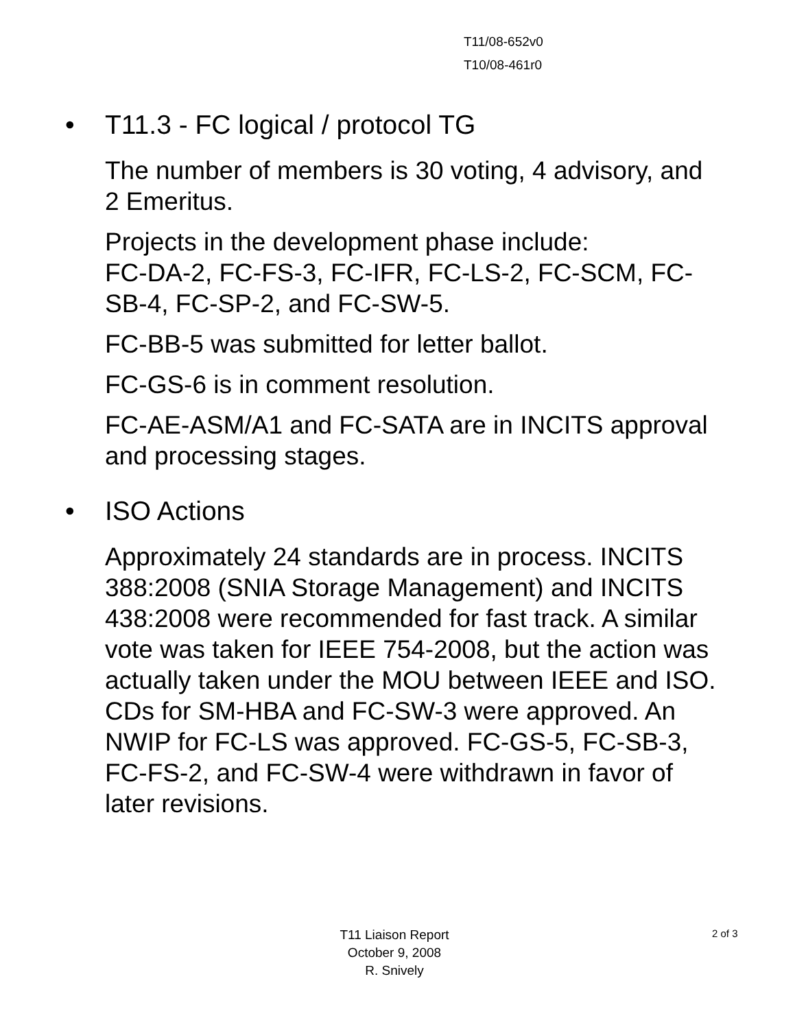T11/08-652v0
T10/08-461r0
• T11.3 - FC logical / protocol TG
The number of members is 30 voting, 4 advisory, and 2 Emeritus.
Projects in the development phase include:
FC-DA-2, FC-FS-3, FC-IFR, FC-LS-2, FC-SCM, FC-SB-4, FC-SP-2, and FC-SW-5.
FC-BB-5 was submitted for letter ballot.
FC-GS-6 is in comment resolution.
FC-AE-ASM/A1 and FC-SATA are in INCITS approval and processing stages.
• ISO Actions
Approximately 24 standards are in process. INCITS 388:2008 (SNIA Storage Management) and INCITS 438:2008 were recommended for fast track. A similar vote was taken for IEEE 754-2008, but the action was actually taken under the MOU between IEEE and ISO. CDs for SM-HBA and FC-SW-3 were approved. An NWIP for FC-LS was approved. FC-GS-5, FC-SB-3, FC-FS-2, and FC-SW-4 were withdrawn in favor of later revisions.
T11 Liaison Report
October 9, 2008
R. Snively
2 of 3